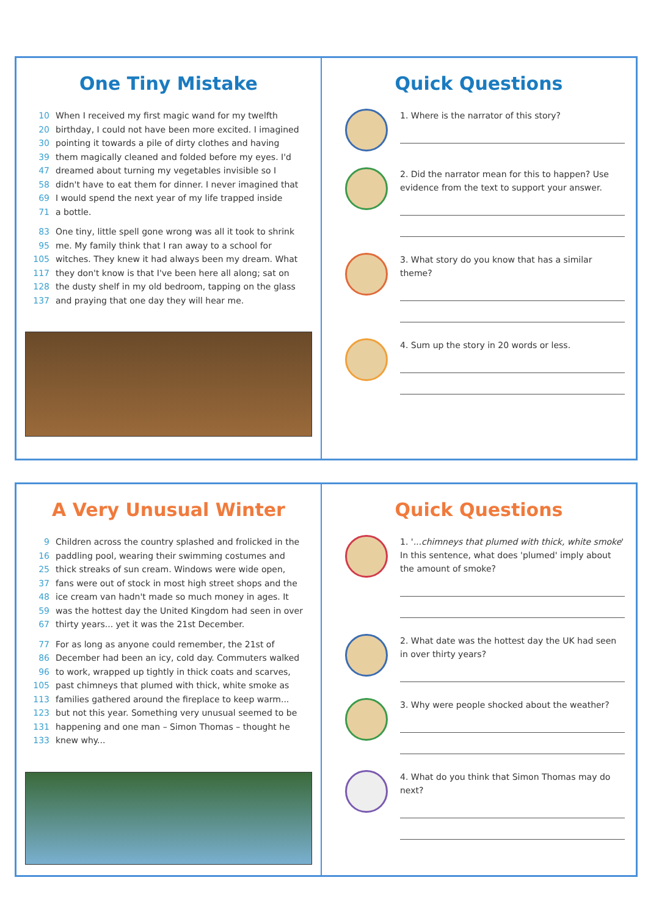One Tiny Mistake
10 When I received my first magic wand for my twelfth
20 birthday, I could not have been more excited. I imagined
30 pointing it towards a pile of dirty clothes and having
39 them magically cleaned and folded before my eyes. I'd
47 dreamed about turning my vegetables invisible so I
58 didn't have to eat them for dinner. I never imagined that
69 I would spend the next year of my life trapped inside
71 a bottle.
83 One tiny, little spell gone wrong was all it took to shrink
95 me. My family think that I ran away to a school for
105 witches. They knew it had always been my dream. What
117 they don't know is that I've been here all along; sat on
128 the dusty shelf in my old bedroom, tapping on the glass
137 and praying that one day they will hear me.
Quick Questions
1. Where is the narrator of this story?
2. Did the narrator mean for this to happen? Use evidence from the text to support your answer.
3. What story do you know that has a similar theme?
4. Sum up the story in 20 words or less.
A Very Unusual Winter
9 Children across the country splashed and frolicked in the
16 paddling pool, wearing their swimming costumes and
25 thick streaks of sun cream. Windows were wide open,
37 fans were out of stock in most high street shops and the
48 ice cream van hadn't made so much money in ages. It
59 was the hottest day the United Kingdom had seen in over
67 thirty years... yet it was the 21st December.
77 For as long as anyone could remember, the 21st of
86 December had been an icy, cold day. Commuters walked
96 to work, wrapped up tightly in thick coats and scarves,
105 past chimneys that plumed with thick, white smoke as
113 families gathered around the fireplace to keep warm...
123 but not this year. Something very unusual seemed to be
131 happening and one man – Simon Thomas – thought he
133 knew why...
Quick Questions
1. '...chimneys that plumed with thick, white smoke' In this sentence, what does 'plumed' imply about the amount of smoke?
2. What date was the hottest day the UK had seen in over thirty years?
3. Why were people shocked about the weather?
4. What do you think that Simon Thomas may do next?